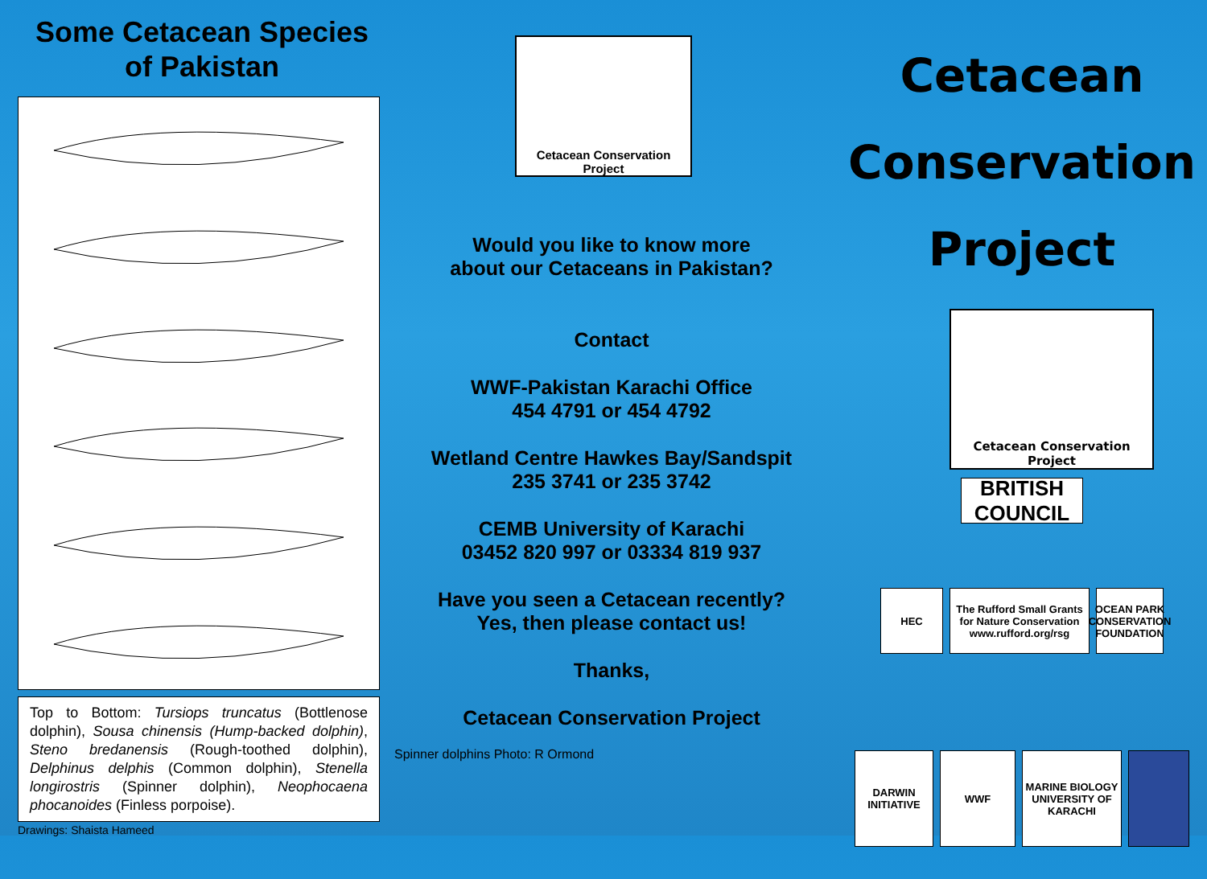Some Cetacean Species
of Pakistan
Top to Bottom: Tursiops truncatus (Bottlenose dolphin), Sousa chinensis (Hump-backed dolphin), Steno bredanensis (Rough-toothed dolphin), Delphinus delphis (Common dolphin), Stenella longirostris (Spinner dolphin), Neophocaena phocanoides (Finless porpoise).
Drawings: Shaista Hameed
Cetacean Conservation Project
Would you like to know more
about our Cetaceans in Pakistan?
Contact
WWF-Pakistan Karachi Office
454 4791 or 454 4792
Wetland Centre Hawkes Bay/Sandspit
235 3741 or 235 3742
CEMB University of Karachi
03452 820 997 or 03334 819 937
Have you seen a Cetacean recently?
Yes, then please contact us!
Thanks,
Cetacean Conservation Project
Spinner dolphins Photo: R Ormond
Cetacean
Conservation
Project
Cetacean Conservation Project
BRITISH COUNCIL
HEC The Rufford Small Grants for Nature Conservation www.rufford.org/rsg
OCEAN PARK CONSERVATION FOUNDATION
DARWIN INITIATIVE
WWF MARINE BIOLOGY UNIVERSITY OF KARACHI